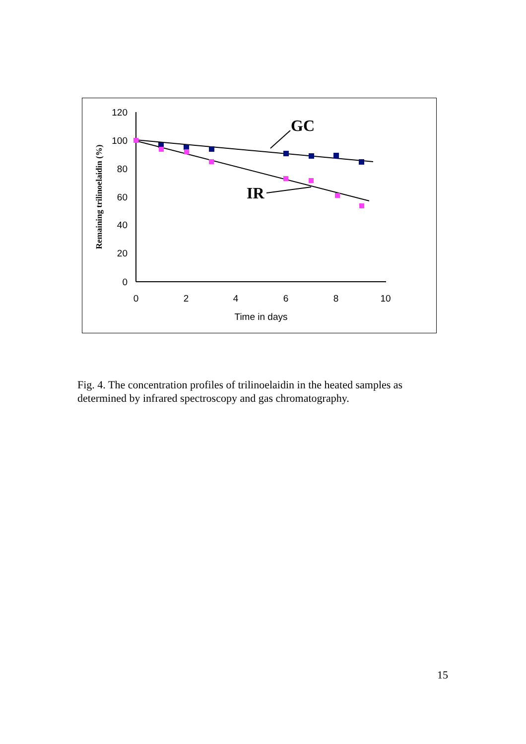120
100
80
60
40
20
0
0
2
4
6
8
10
Time in days
Remaining trilinoelaidin (%)
GC
IR
Fig. 4. The concentration profiles of trilinoelaidin in the heated samples as determined by infrared spectroscopy and gas chromatography.
15